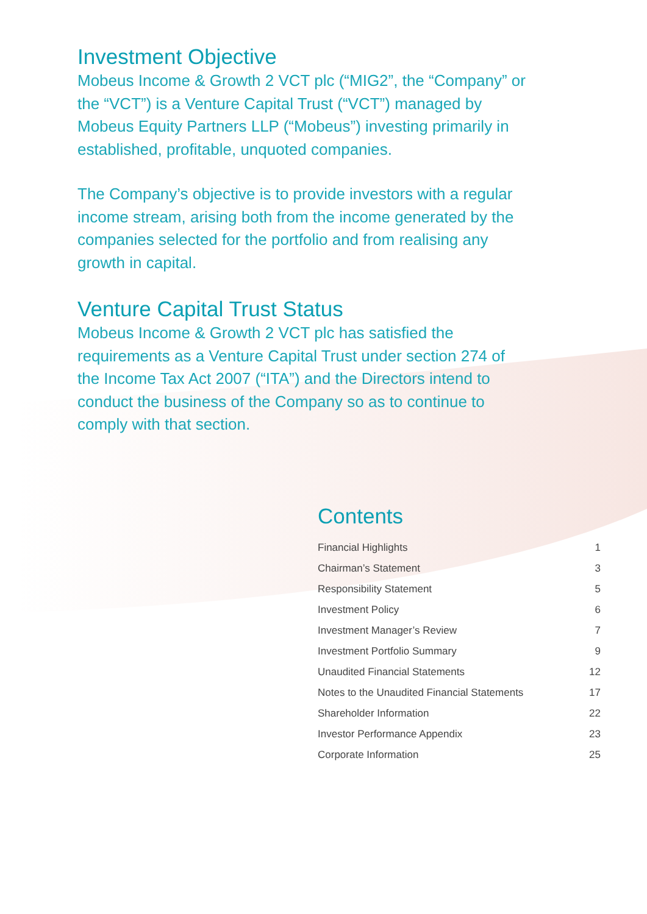Investment Objective
Mobeus Income & Growth 2 VCT plc (“MIG2”, the “Company” or the “VCT”) is a Venture Capital Trust (“VCT”) managed by Mobeus Equity Partners LLP (“Mobeus”) investing primarily in established, profitable, unquoted companies.
The Company’s objective is to provide investors with a regular income stream, arising both from the income generated by the companies selected for the portfolio and from realising any growth in capital.
Venture Capital Trust Status
Mobeus Income & Growth 2 VCT plc has satisfied the requirements as a Venture Capital Trust under section 274 of the Income Tax Act 2007 (“ITA”) and the Directors intend to conduct the business of the Company so as to continue to comply with that section.
Contents
| Financial Highlights | 1 |
| Chairman’s Statement | 3 |
| Responsibility Statement | 5 |
| Investment Policy | 6 |
| Investment Manager’s Review | 7 |
| Investment Portfolio Summary | 9 |
| Unaudited Financial Statements | 12 |
| Notes to the Unaudited Financial Statements | 17 |
| Shareholder Information | 22 |
| Investor Performance Appendix | 23 |
| Corporate Information | 25 |